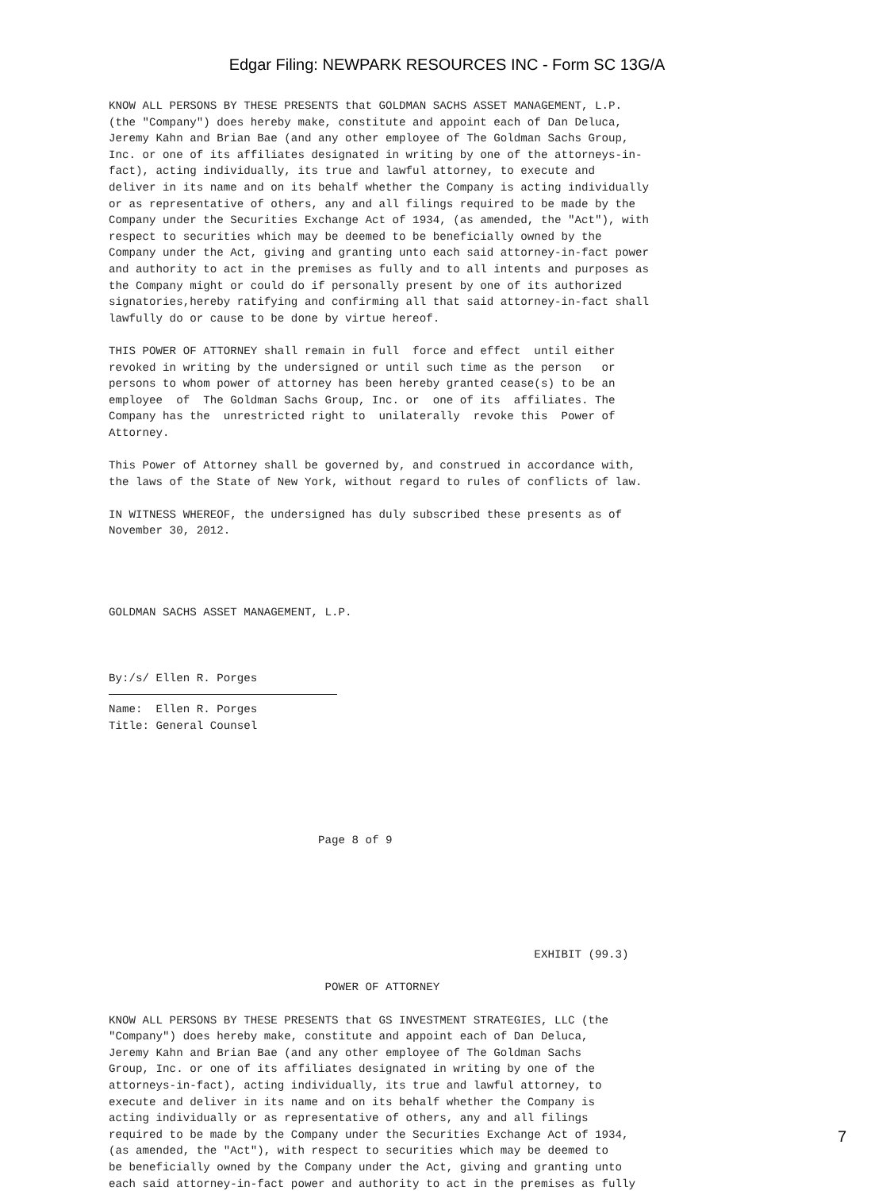Edgar Filing: NEWPARK RESOURCES INC - Form SC 13G/A
KNOW ALL PERSONS BY THESE PRESENTS that GOLDMAN SACHS ASSET MANAGEMENT, L.P.
(the "Company") does hereby make, constitute and appoint each of Dan Deluca,
Jeremy Kahn and Brian Bae (and any other employee of The Goldman Sachs Group,
Inc. or one of its affiliates designated in writing by one of the attorneys-in-
fact), acting individually, its true and lawful attorney, to execute and
deliver in its name and on its behalf whether the Company is acting individually
or as representative of others, any and all filings required to be made by the
Company under the Securities Exchange Act of 1934, (as amended, the "Act"), with
respect to securities which may be deemed to be beneficially owned by the
Company under the Act, giving and granting unto each said attorney-in-fact power
and authority to act in the premises as fully and to all intents and purposes as
the Company might or could do if personally present by one of its authorized
signatories,hereby ratifying and confirming all that said attorney-in-fact shall
lawfully do or cause to be done by virtue hereof.

THIS POWER OF ATTORNEY shall remain in full  force and effect  until either
revoked in writing by the undersigned or until such time as the person   or
persons to whom power of attorney has been hereby granted cease(s) to be an
employee  of  The Goldman Sachs Group, Inc. or  one of its  affiliates. The
Company has the  unrestricted right to  unilaterally  revoke this  Power of
Attorney.

This Power of Attorney shall be governed by, and construed in accordance with,
the laws of the State of New York, without regard to rules of conflicts of law.

IN WITNESS WHEREOF, the undersigned has duly subscribed these presents as of
November 30, 2012.




GOLDMAN SACHS ASSET MANAGEMENT, L.P.



By:/s/ Ellen R. Porges
Name:  Ellen R. Porges
Title: General Counsel






                               Page 8 of 9






                                                               EXHIBIT (99.3)

                                POWER OF ATTORNEY

KNOW ALL PERSONS BY THESE PRESENTS that GS INVESTMENT STRATEGIES, LLC (the
"Company") does hereby make, constitute and appoint each of Dan Deluca,
Jeremy Kahn and Brian Bae (and any other employee of The Goldman Sachs
Group, Inc. or one of its affiliates designated in writing by one of the
attorneys-in-fact), acting individually, its true and lawful attorney, to
execute and deliver in its name and on its behalf whether the Company is
acting individually or as representative of others, any and all filings
required to be made by the Company under the Securities Exchange Act of 1934,
(as amended, the "Act"), with respect to securities which may be deemed to
be beneficially owned by the Company under the Act, giving and granting unto
each said attorney-in-fact power and authority to act in the premises as fully
7